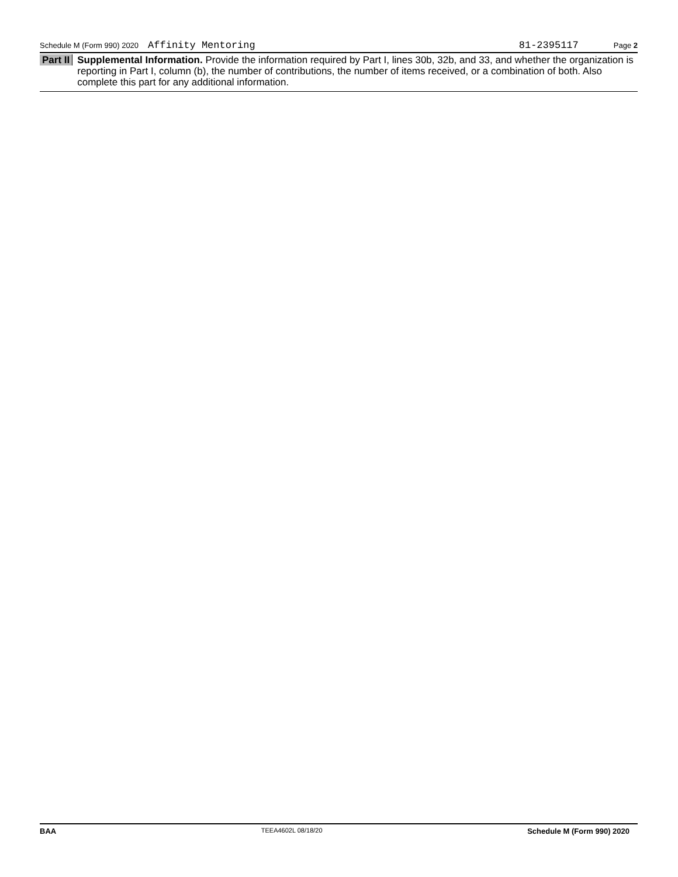Schedule M (Form 990) 2020 Affinity Mentoring 81-2395117 Page 2
Part II
Supplemental Information. Provide the information required by Part I, lines 30b, 32b, and 33, and whether the organization is reporting in Part I, column (b), the number of contributions, the number of items received, or a combination of both. Also complete this part for any additional information.
BAA TEEA4602L 08/18/20 Schedule M (Form 990) 2020